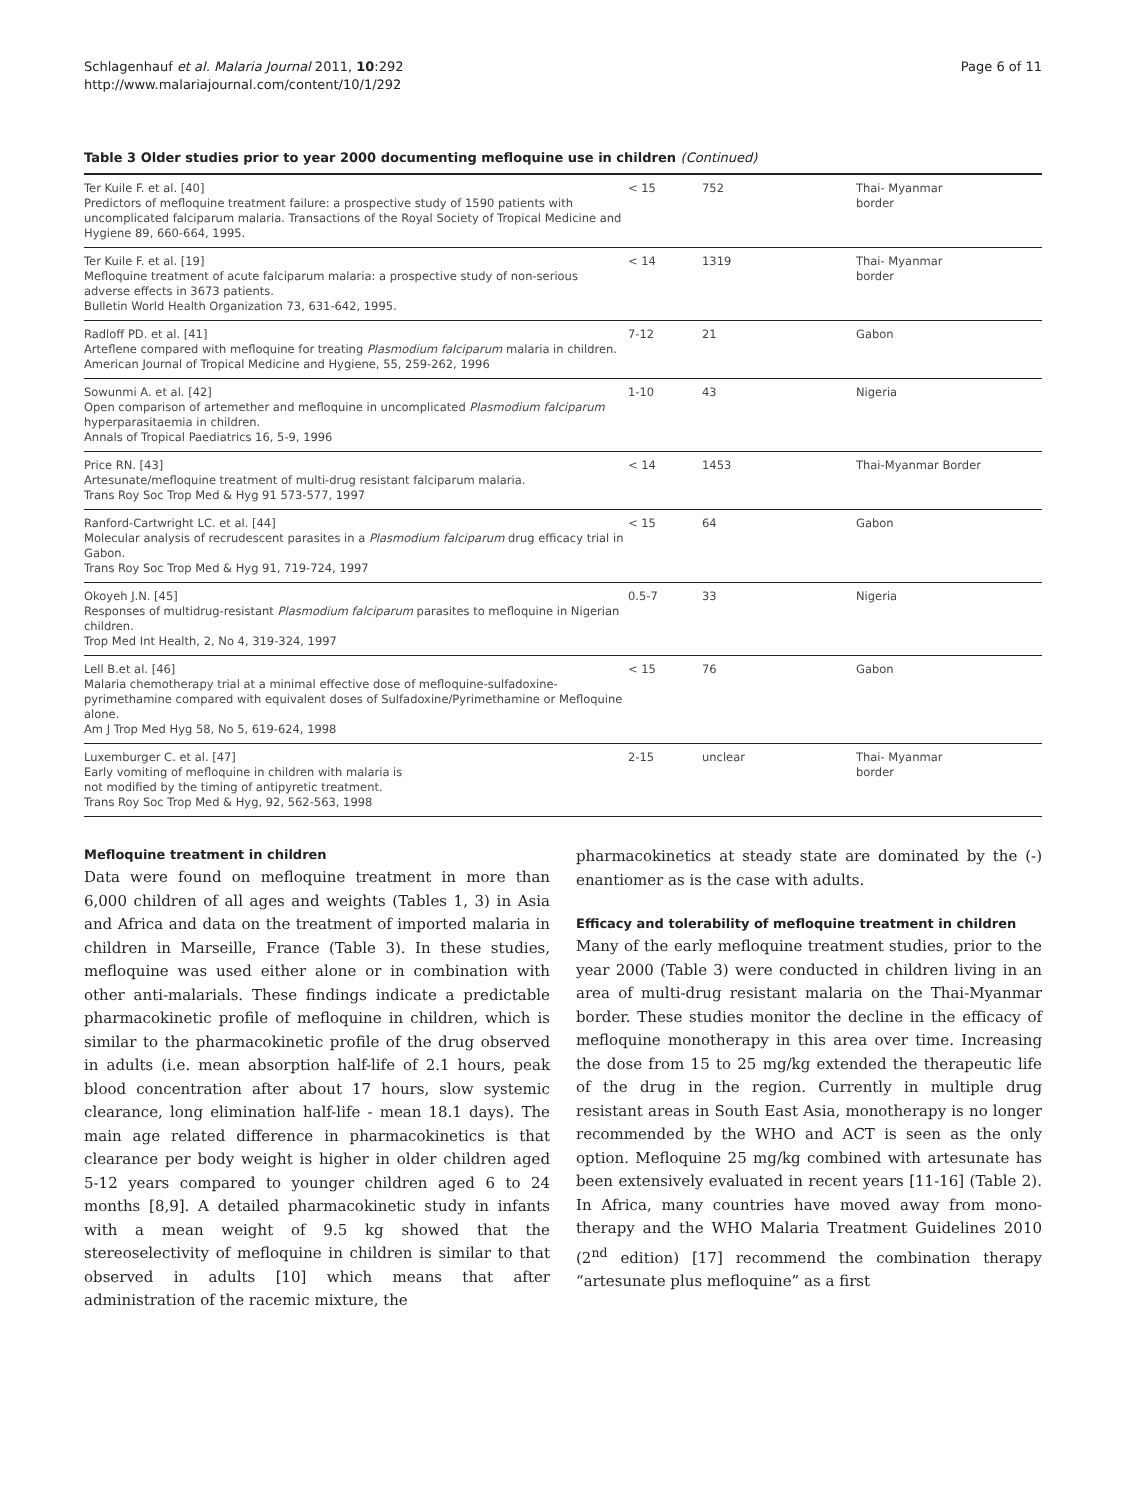Schlagenhauf et al. Malaria Journal 2011, 10:292
http://www.malariajournal.com/content/10/1/292
Page 6 of 11
Table 3 Older studies prior to year 2000 documenting mefloquine use in children (Continued)
| Ter Kuile F. et al. [40] Predictors of mefloquine treatment failure: a prospective study of 1590 patients with uncomplicated falciparum malaria. Transactions of the Royal Society of Tropical Medicine and Hygiene 89, 660-664, 1995. | < 15 | 752 | Thai- Myanmar border |
| Ter Kuile F. et al. [19] Mefloquine treatment of acute falciparum malaria: a prospective study of non-serious adverse effects in 3673 patients. Bulletin World Health Organization 73, 631-642, 1995. | < 14 | 1319 | Thai- Myanmar border |
| Radloff PD. et al. [41] Arteflene compared with mefloquine for treating Plasmodium falciparum malaria in children. American Journal of Tropical Medicine and Hygiene, 55, 259-262, 1996 | 7-12 | 21 | Gabon |
| Sowunmi A. et al. [42] Open comparison of artemether and mefloquine in uncomplicated Plasmodium falciparum hyperparasitaemia in children. Annals of Tropical Paediatrics 16, 5-9, 1996 | 1-10 | 43 | Nigeria |
| Price RN. [43] Artesunate/mefloquine treatment of multi-drug resistant falciparum malaria. Trans Roy Soc Trop Med & Hyg 91 573-577, 1997 | < 14 | 1453 | Thai-Myanmar Border |
| Ranford-Cartwright LC. et al. [44] Molecular analysis of recrudescent parasites in a Plasmodium falciparum drug efficacy trial in Gabon. Trans Roy Soc Trop Med & Hyg 91, 719-724, 1997 | < 15 | 64 | Gabon |
| Okoyeh J.N. [45] Responses of multidrug-resistant Plasmodium falciparum parasites to mefloquine in Nigerian children. Trop Med Int Health, 2, No 4, 319-324, 1997 | 0.5-7 | 33 | Nigeria |
| Lell B.et al. [46] Malaria chemotherapy trial at a minimal effective dose of mefloquine-sulfadoxine-pyrimethamine compared with equivalent doses of Sulfadoxine/Pyrimethamine or Mefloquine alone. Am J Trop Med Hyg 58, No 5, 619-624, 1998 | < 15 | 76 | Gabon |
| Luxemburger C. et al. [47] Early vomiting of mefloquine in children with malaria is not modified by the timing of antipyretic treatment. Trans Roy Soc Trop Med & Hyg, 92, 562-563, 1998 | 2-15 | unclear | Thai- Myanmar border |
Mefloquine treatment in children
Data were found on mefloquine treatment in more than 6,000 children of all ages and weights (Tables 1, 3) in Asia and Africa and data on the treatment of imported malaria in children in Marseille, France (Table 3). In these studies, mefloquine was used either alone or in combination with other anti-malarials. These findings indicate a predictable pharmacokinetic profile of mefloquine in children, which is similar to the pharmacokinetic profile of the drug observed in adults (i.e. mean absorption half-life of 2.1 hours, peak blood concentration after about 17 hours, slow systemic clearance, long elimination half-life - mean 18.1 days). The main age related difference in pharmacokinetics is that clearance per body weight is higher in older children aged 5-12 years compared to younger children aged 6 to 24 months [8,9]. A detailed pharmacokinetic study in infants with a mean weight of 9.5 kg showed that the stereoselectivity of mefloquine in children is similar to that observed in adults [10] which means that after administration of the racemic mixture, the
pharmacokinetics at steady state are dominated by the (-) enantiomer as is the case with adults.
Efficacy and tolerability of mefloquine treatment in children
Many of the early mefloquine treatment studies, prior to the year 2000 (Table 3) were conducted in children living in an area of multi-drug resistant malaria on the Thai-Myanmar border. These studies monitor the decline in the efficacy of mefloquine monotherapy in this area over time. Increasing the dose from 15 to 25 mg/kg extended the therapeutic life of the drug in the region. Currently in multiple drug resistant areas in South East Asia, monotherapy is no longer recommended by the WHO and ACT is seen as the only option. Mefloquine 25 mg/kg combined with artesunate has been extensively evaluated in recent years [11-16] (Table 2). In Africa, many countries have moved away from mono-therapy and the WHO Malaria Treatment Guidelines 2010 (2<sup>nd</sup> edition) [17] recommend the combination therapy “artesunate plus mefloquine” as a first